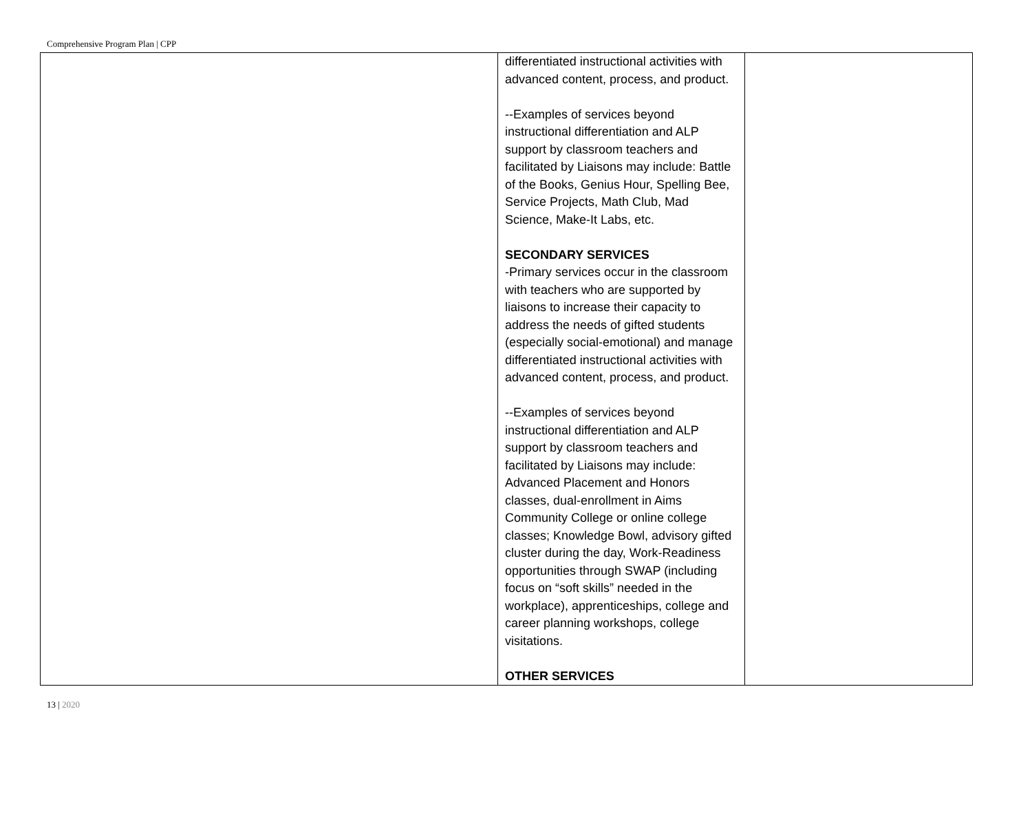Comprehensive Program Plan | CPP
| | differentiated instructional activities with advanced content, process, and product. --Examples of services beyond instructional differentiation and ALP support by classroom teachers and facilitated by Liaisons may include: Battle of the Books, Genius Hour, Spelling Bee, Service Projects, Math Club, Mad Science, Make-It Labs, etc. SECONDARY SERVICES -Primary services occur in the classroom with teachers who are supported by liaisons to increase their capacity to address the needs of gifted students (especially social-emotional) and manage differentiated instructional activities with advanced content, process, and product. --Examples of services beyond instructional differentiation and ALP support by classroom teachers and facilitated by Liaisons may include: Advanced Placement and Honors classes, dual-enrollment in Aims Community College or online college classes; Knowledge Bowl, advisory gifted cluster during the day, Work-Readiness opportunities through SWAP (including focus on “soft skills” needed in the workplace), apprenticeships, college and career planning workshops, college visitations. OTHER SERVICES | |
13 | 2020